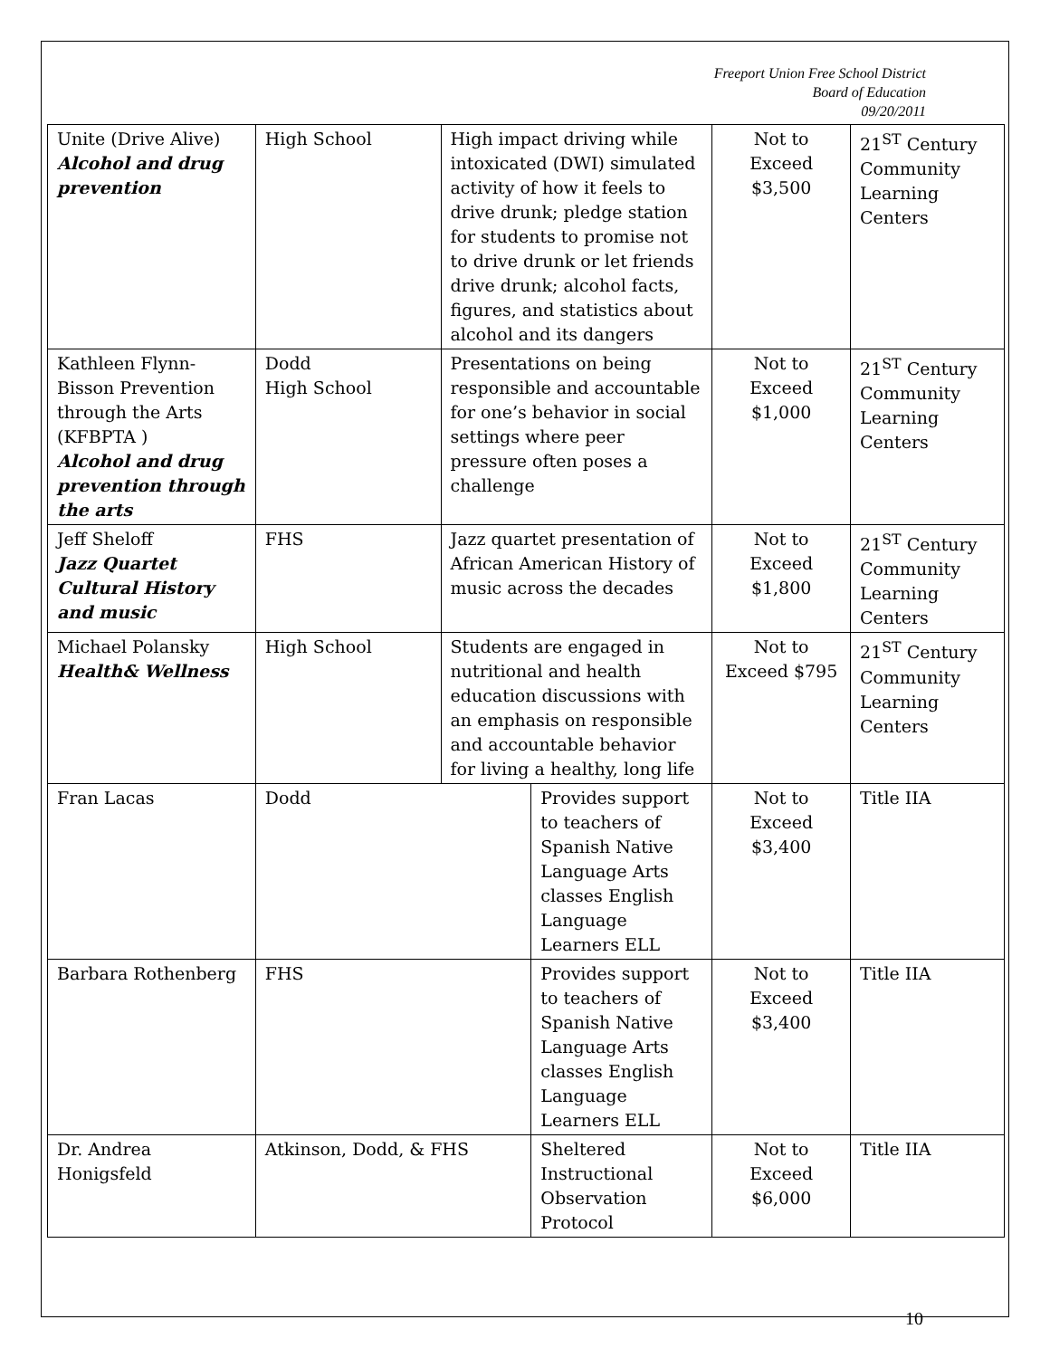Freeport Union Free School District
Board of Education
09/20/2011
| Unite (Drive Alive) Alcohol and drug prevention | High School | High impact driving while intoxicated (DWI) simulated activity of how it feels to drive drunk; pledge station for students to promise not to drive drunk or let friends drive drunk; alcohol facts, figures, and statistics about alcohol and its dangers | | Not to Exceed $3,500 | 21<sup>ST</sup> Century Community Learning Centers |
| Kathleen Flynn-Bisson Prevention through the Arts (KFBPTA ) Alcohol and drug prevention through the arts | Dodd High School | Presentations on being responsible and accountable for one’s behavior in social settings where peer pressure often poses a challenge | | Not to Exceed $1,000 | 21<sup>ST</sup> Century Community Learning Centers |
| Jeff Sheloff Jazz Quartet Cultural History and music | FHS | Jazz quartet presentation of African American History of music across the decades | | Not to Exceed $1,800 | 21<sup>ST</sup> Century Community Learning Centers |
| Michael Polansky Health& Wellness | High School | Students are engaged in nutritional and health education discussions with an emphasis on responsible and accountable behavior for living a healthy, long life | | Not to Exceed $795 | 21<sup>ST</sup> Century Community Learning Centers |
| Fran Lacas | Dodd | | Provides support to teachers of Spanish Native Language Arts classes English Language Learners ELL | Not to Exceed $3,400 | Title IIA |
| Barbara Rothenberg | FHS | | Provides support to teachers of Spanish Native Language Arts classes English Language Learners ELL | Not to Exceed $3,400 | Title IIA |
| Dr. Andrea Honigsfeld | Atkinson, Dodd, & FHS | | Sheltered Instructional Observation Protocol | Not to Exceed $6,000 | Title IIA |
10